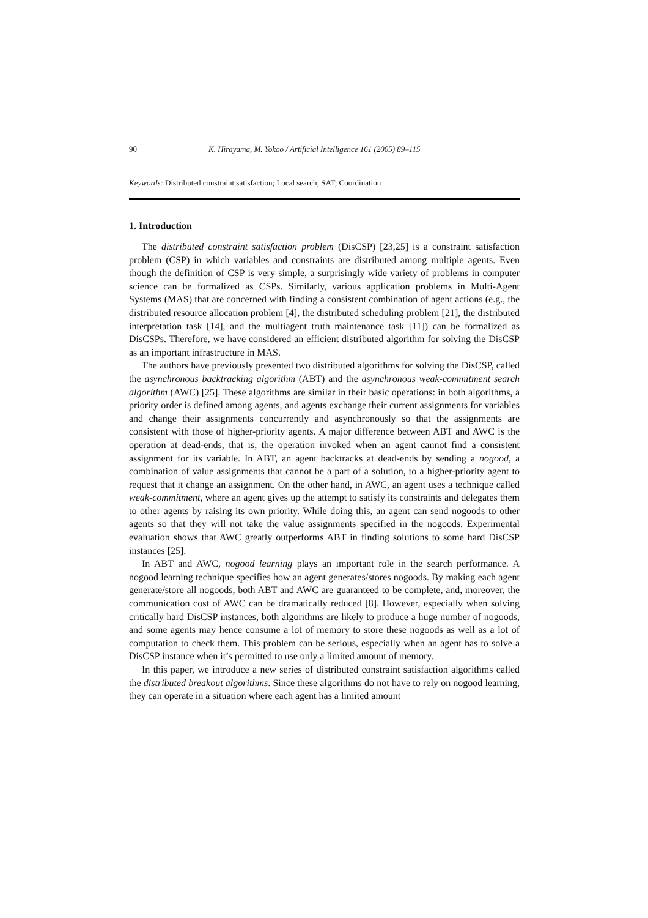90 K. Hirayama, M. Yokoo / Artificial Intelligence 161 (2005) 89–115
Keywords: Distributed constraint satisfaction; Local search; SAT; Coordination
1. Introduction
The distributed constraint satisfaction problem (DisCSP) [23,25] is a constraint satisfaction problem (CSP) in which variables and constraints are distributed among multiple agents. Even though the definition of CSP is very simple, a surprisingly wide variety of problems in computer science can be formalized as CSPs. Similarly, various application problems in Multi-Agent Systems (MAS) that are concerned with finding a consistent combination of agent actions (e.g., the distributed resource allocation problem [4], the distributed scheduling problem [21], the distributed interpretation task [14], and the multiagent truth maintenance task [11]) can be formalized as DisCSPs. Therefore, we have considered an efficient distributed algorithm for solving the DisCSP as an important infrastructure in MAS.
The authors have previously presented two distributed algorithms for solving the DisCSP, called the asynchronous backtracking algorithm (ABT) and the asynchronous weak-commitment search algorithm (AWC) [25]. These algorithms are similar in their basic operations: in both algorithms, a priority order is defined among agents, and agents exchange their current assignments for variables and change their assignments concurrently and asynchronously so that the assignments are consistent with those of higher-priority agents. A major difference between ABT and AWC is the operation at dead-ends, that is, the operation invoked when an agent cannot find a consistent assignment for its variable. In ABT, an agent backtracks at dead-ends by sending a nogood, a combination of value assignments that cannot be a part of a solution, to a higher-priority agent to request that it change an assignment. On the other hand, in AWC, an agent uses a technique called weak-commitment, where an agent gives up the attempt to satisfy its constraints and delegates them to other agents by raising its own priority. While doing this, an agent can send nogoods to other agents so that they will not take the value assignments specified in the nogoods. Experimental evaluation shows that AWC greatly outperforms ABT in finding solutions to some hard DisCSP instances [25].
In ABT and AWC, nogood learning plays an important role in the search performance. A nogood learning technique specifies how an agent generates/stores nogoods. By making each agent generate/store all nogoods, both ABT and AWC are guaranteed to be complete, and, moreover, the communication cost of AWC can be dramatically reduced [8]. However, especially when solving critically hard DisCSP instances, both algorithms are likely to produce a huge number of nogoods, and some agents may hence consume a lot of memory to store these nogoods as well as a lot of computation to check them. This problem can be serious, especially when an agent has to solve a DisCSP instance when it’s permitted to use only a limited amount of memory.
In this paper, we introduce a new series of distributed constraint satisfaction algorithms called the distributed breakout algorithms. Since these algorithms do not have to rely on nogood learning, they can operate in a situation where each agent has a limited amount